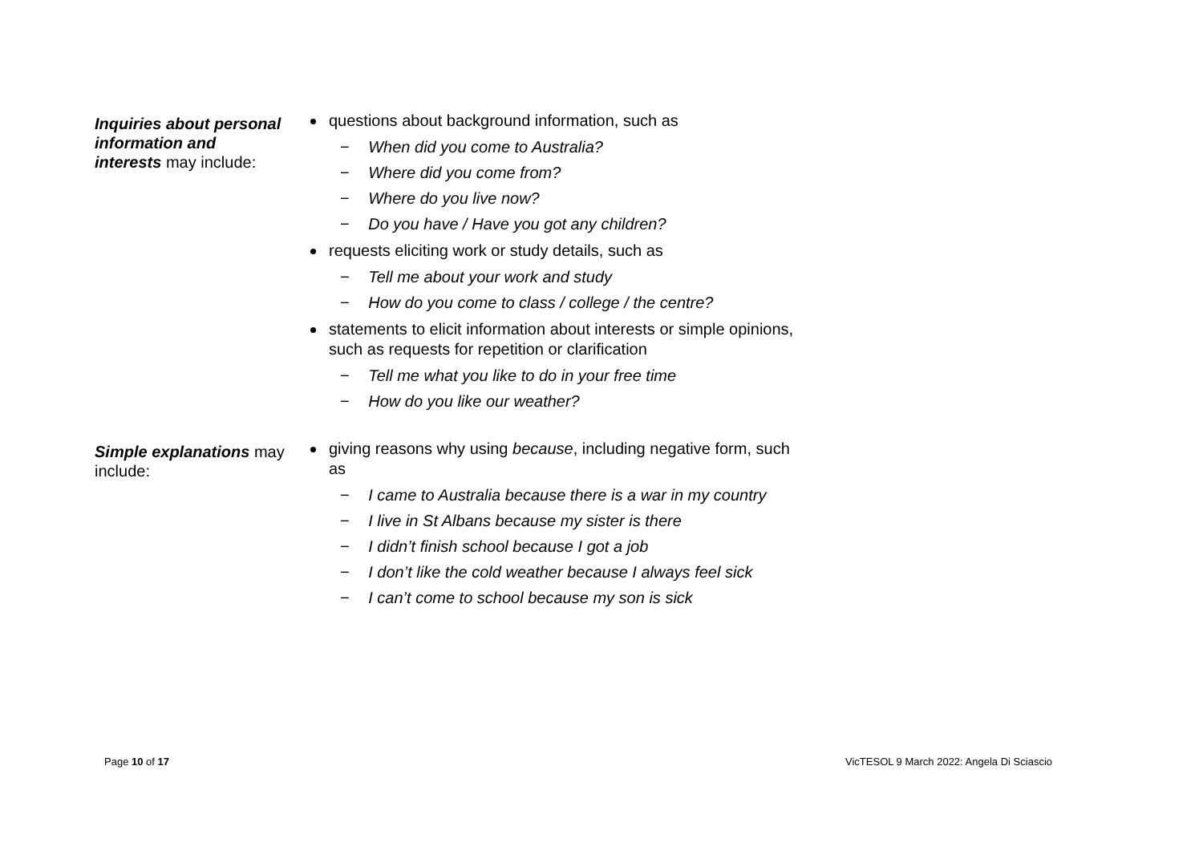| Inquiries about personal information and interests may include: | questions about background information, such as − When did you come to Australia? − Where did you come from? − Where do you live now? − Do you have / Have you got any children? requests eliciting work or study details, such as − Tell me about your work and study − How do you come to class / college / the centre? statements to elicit information about interests or simple opinions, such as requests for repetition or clarification − Tell me what you like to do in your free time − How do you like our weather? |
| Simple explanations may include: | giving reasons why using because , including negative form, such as − I came to Australia because there is a war in my country − I live in St Albans because my sister is there − I didn’t finish school because I got a job − I don’t like the cold weather because I always feel sick − I can’t come to school because my son is sick |
Page 10 of 17 VicTESOL 9 March 2022: Angela Di Sciascio